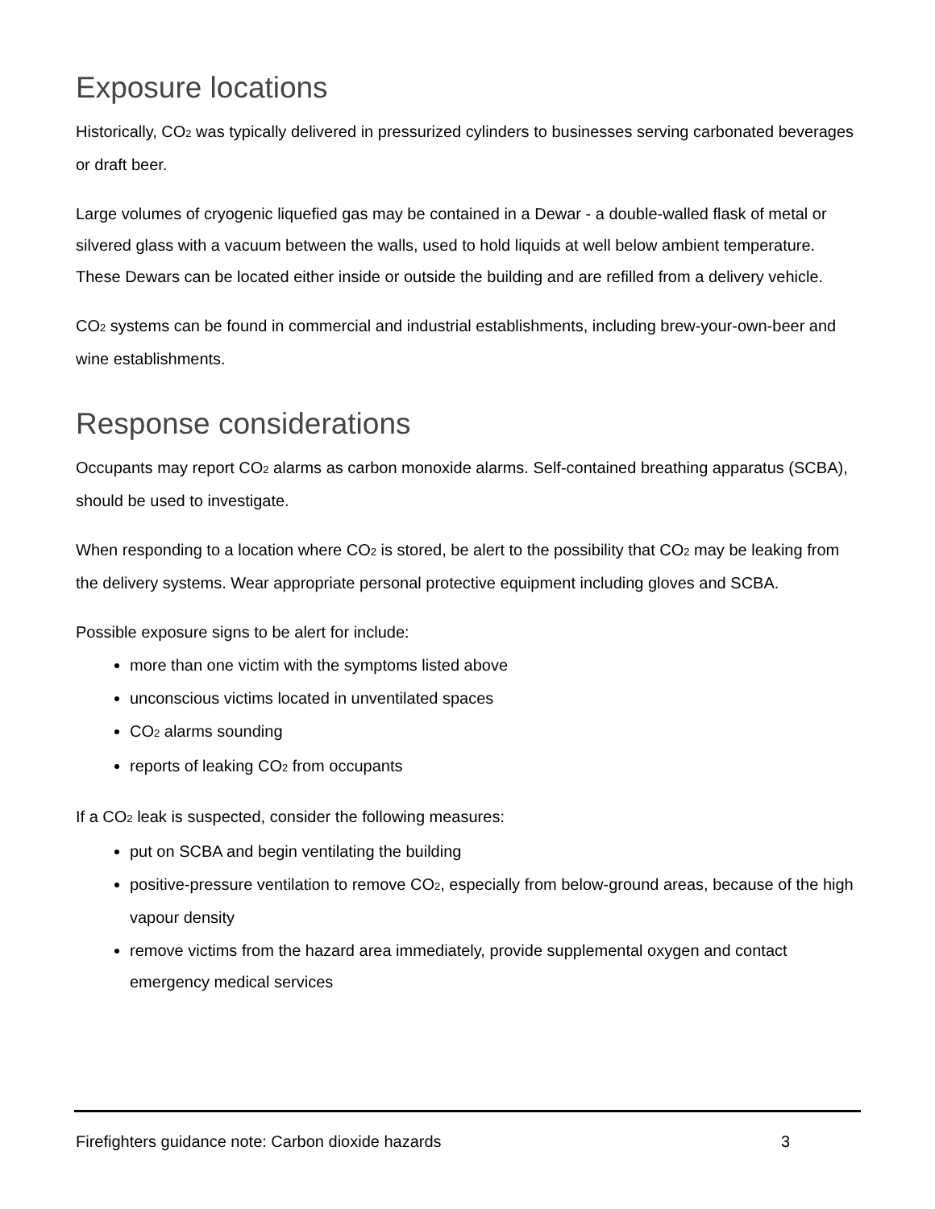Exposure locations
Historically, CO<sub>2</sub> was typically delivered in pressurized cylinders to businesses serving carbonated beverages or draft beer.
Large volumes of cryogenic liquefied gas may be contained in a Dewar - a double-walled flask of metal or silvered glass with a vacuum between the walls, used to hold liquids at well below ambient temperature. These Dewars can be located either inside or outside the building and are refilled from a delivery vehicle.
CO<sub>2</sub> systems can be found in commercial and industrial establishments, including brew-your-own-beer and wine establishments.
Response considerations
Occupants may report CO<sub>2</sub> alarms as carbon monoxide alarms. Self-contained breathing apparatus (SCBA), should be used to investigate.
When responding to a location where CO<sub>2</sub> is stored, be alert to the possibility that CO<sub>2</sub> may be leaking from the delivery systems. Wear appropriate personal protective equipment including gloves and SCBA.
Possible exposure signs to be alert for include:
more than one victim with the symptoms listed above
unconscious victims located in unventilated spaces
CO<sub>2</sub> alarms sounding
reports of leaking CO<sub>2</sub> from occupants
If a CO<sub>2</sub> leak is suspected, consider the following measures:
put on SCBA and begin ventilating the building
positive-pressure ventilation to remove CO<sub>2</sub>, especially from below-ground areas, because of the high vapour density
remove victims from the hazard area immediately, provide supplemental oxygen and contact emergency medical services
Firefighters guidance note: Carbon dioxide hazards 3